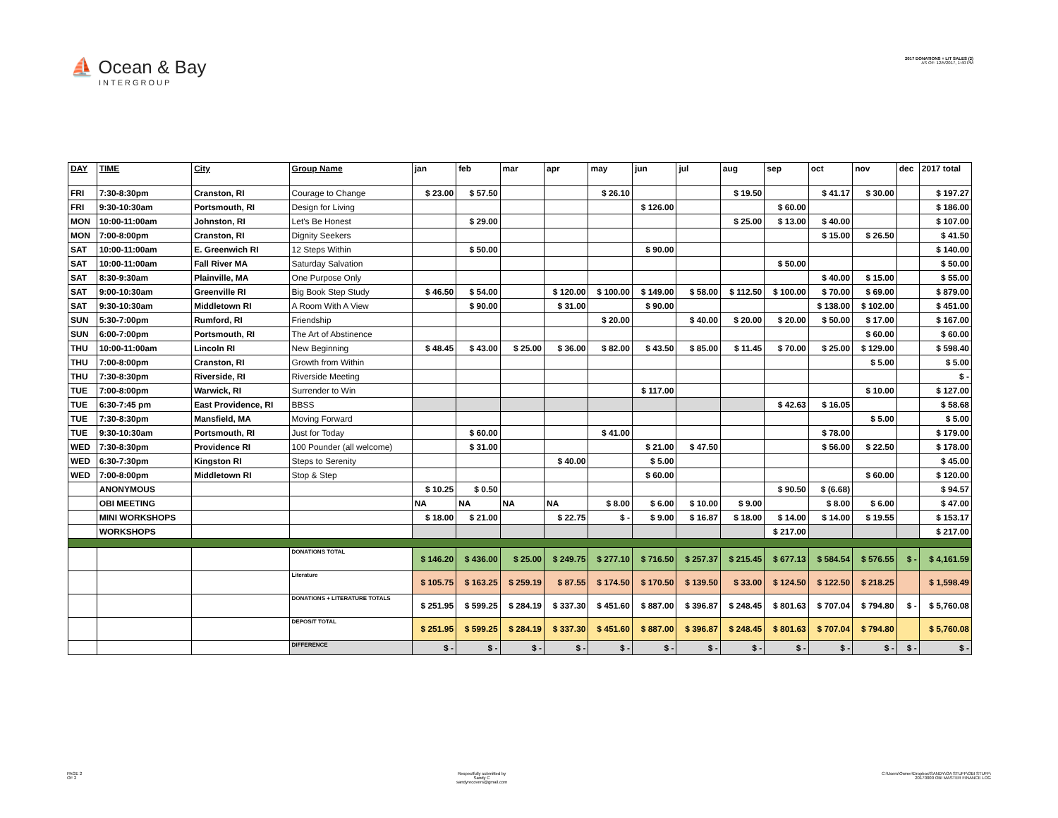⛵ Ocean & Bay
INTERGROUP
2017 DONATIONS + LIT SALES (2)
AS OF: 12/5/2017, 1:40 PM
| DAY | TIME | City | Group Name | jan | feb | mar | apr | may | jun | jul | aug | sep | oct | nov | dec | 2017 total |
| --- | --- | --- | --- | --- | --- | --- | --- | --- | --- | --- | --- | --- | --- | --- | --- | --- |
| FRI | 7:30-8:30pm | Cranston, RI | Courage to Change | $ 23.00 | $ 57.50 | | | $ 26.10 | | | $ 19.50 | | $ 41.17 | $ 30.00 | | $ 197.27 |
| FRI | 9:30-10:30am | Portsmouth, RI | Design for Living | | | | | | $ 126.00 | | | $ 60.00 | | | | $ 186.00 |
| MON | 10:00-11:00am | Johnston, RI | Let's Be Honest | | $ 29.00 | | | | | | $ 25.00 | $ 13.00 | $ 40.00 | | | $ 107.00 |
| MON | 7:00-8:00pm | Cranston, RI | Dignity Seekers | | | | | | | | | | $ 15.00 | $ 26.50 | | $ 41.50 |
| SAT | 10:00-11:00am | E. Greenwich RI | 12 Steps Within | | $ 50.00 | | | | $ 90.00 | | | | | | | $ 140.00 |
| SAT | 10:00-11:00am | Fall River MA | Saturday Salvation | | | | | | | | | $ 50.00 | | | | $ 50.00 |
| SAT | 8:30-9:30am | Plainville, MA | One Purpose Only | | | | | | | | | | $ 40.00 | $ 15.00 | | $ 55.00 |
| SAT | 9:00-10:30am | Greenville RI | Big Book Step Study | $ 46.50 | $ 54.00 | | $ 120.00 | $ 100.00 | $ 149.00 | $ 58.00 | $ 112.50 | $ 100.00 | $ 70.00 | $ 69.00 | | $ 879.00 |
| SAT | 9:30-10:30am | Middletown RI | A Room With A View | | $ 90.00 | | $ 31.00 | | $ 90.00 | | | | $ 138.00 | $ 102.00 | | $ 451.00 |
| SUN | 5:30-7:00pm | Rumford, RI | Friendship | | | | | $ 20.00 | | $ 40.00 | $ 20.00 | $ 20.00 | $ 50.00 | $ 17.00 | | $ 167.00 |
| SUN | 6:00-7:00pm | Portsmouth, RI | The Art of Abstinence | | | | | | | | | | | $ 60.00 | | $ 60.00 |
| THU | 10:00-11:00am | Lincoln RI | New Beginning | $ 48.45 | $ 43.00 | $ 25.00 | $ 36.00 | $ 82.00 | $ 43.50 | $ 85.00 | $ 11.45 | $ 70.00 | $ 25.00 | $ 129.00 | | $ 598.40 |
| THU | 7:00-8:00pm | Cranston, RI | Growth from Within | | | | | | | | | | | $ 5.00 | | $ 5.00 |
| THU | 7:30-8:30pm | Riverside, RI | Riverside Meeting | | | | | | | | | | | | | $ - |
| TUE | 7:00-8:00pm | Warwick, RI | Surrender to Win | | | | | | $ 117.00 | | | | | $ 10.00 | | $ 127.00 |
| TUE | 6:30-7:45 pm | East Providence, RI | BBSS | | | | | | | | | $ 42.63 | $ 16.05 | | | $ 58.68 |
| TUE | 7:30-8:30pm | Mansfield, MA | Moving Forward | | | | | | | | | | | $ 5.00 | | $ 5.00 |
| TUE | 9:30-10:30am | Portsmouth, RI | Just for Today | | $ 60.00 | | | $ 41.00 | | | | | $ 78.00 | | | $ 179.00 |
| WED | 7:30-8:30pm | Providence RI | 100 Pounder (all welcome) | | $ 31.00 | | | | $ 21.00 | $ 47.50 | | | $ 56.00 | $ 22.50 | | $ 178.00 |
| WED | 6:30-7:30pm | Kingston RI | Steps to Serenity | | | | $ 40.00 | | $ 5.00 | | | | | | | $ 45.00 |
| WED | 7:00-8:00pm | Middletown RI | Stop & Step | | | | | | $ 60.00 | | | | | $ 60.00 | | $ 120.00 |
| | ANONYMOUS | | | $ 10.25 | $ 0.50 | | | | | | | $ 90.50 | $ (6.68) | | | $ 94.57 |
| | OBI MEETING | | | NA | NA | NA | NA | $ 8.00 | $ 6.00 | $ 10.00 | $ 9.00 | | $ 8.00 | $ 6.00 | | $ 47.00 |
| | MINI WORKSHOPS | | | $ 18.00 | $ 21.00 | | $ 22.75 | $ - | $ 9.00 | $ 16.87 | $ 18.00 | $ 14.00 | $ 14.00 | $ 19.55 | | $ 153.17 |
| | WORKSHOPS | | | | | | | | | | | $ 217.00 | | | | $ 217.00 |
| | | | DONATIONS TOTAL | $ 146.20 | $ 436.00 | $ 25.00 | $ 249.75 | $ 277.10 | $ 716.50 | $ 257.37 | $ 215.45 | $ 677.13 | $ 584.54 | $ 576.55 | $ - | $ 4,161.59 |
| | | | Literature | $ 105.75 | $ 163.25 | $ 259.19 | $ 87.55 | $ 174.50 | $ 170.50 | $ 139.50 | $ 33.00 | $ 124.50 | $ 122.50 | $ 218.25 | | $ 1,598.49 |
| | | | DONATIONS + LITERATURE TOTALS | $ 251.95 | $ 599.25 | $ 284.19 | $ 337.30 | $ 451.60 | $ 887.00 | $ 396.87 | $ 248.45 | $ 801.63 | $ 707.04 | $ 794.80 | $ - | $ 5,760.08 |
| | | | DEPOSIT TOTAL | $ 251.95 | $ 599.25 | $ 284.19 | $ 337.30 | $ 451.60 | $ 887.00 | $ 396.87 | $ 248.45 | $ 801.63 | $ 707.04 | $ 794.80 | | $ 5,760.08 |
| | | | DIFFERENCE | $ - | $ - | $ - | $ - | $ - | $ - | $ - | $ - | $ - | $ - | $ - | $ - | $ - |
PAGE 2
OF 2
Respectfully submitted by
Sandy C
sandyrecovers@gmail.com
C:\Users\Owner\Dropbox\SANDY\OA STUFF\OBI STUFF\
20170000 OBI MASTER FINANCE LOG